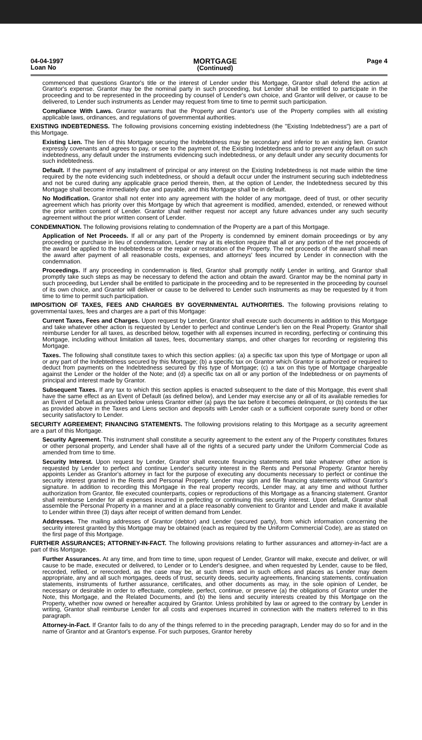04-04-1997
Loan No
MORTGAGE
(Continued)
Page 4
commenced that questions Grantor's title or the interest of Lender under this Mortgage, Grantor shall defend the action at Grantor's expense. Grantor may be the nominal party in such proceeding, but Lender shall be entitled to participate in the proceeding and to be represented in the proceeding by counsel of Lender's own choice, and Grantor will deliver, or cause to be delivered, to Lender such instruments as Lender may request from time to time to permit such participation.
Compliance With Laws. Grantor warrants that the Property and Grantor's use of the Property complies with all existing applicable laws, ordinances, and regulations of governmental authorities.
EXISTING INDEBTEDNESS. The following provisions concerning existing indebtedness (the "Existing Indebtedness") are a part of this Mortgage.
Existing Lien. The lien of this Mortgage securing the Indebtedness may be secondary and inferior to an existing lien. Grantor expressly covenants and agrees to pay, or see to the payment of, the Existing Indebtedness and to prevent any default on such indebtedness, any default under the instruments evidencing such indebtedness, or any default under any security documents for such indebtedness.
Default. If the payment of any installment of principal or any interest on the Existing Indebtedness is not made within the time required by the note evidencing such indebtedness, or should a default occur under the instrument securing such indebtedness and not be cured during any applicable grace period therein, then, at the option of Lender, the Indebtedness secured by this Mortgage shall become immediately due and payable, and this Mortgage shall be in default.
No Modification. Grantor shall not enter into any agreement with the holder of any mortgage, deed of trust, or other security agreement which has priority over this Mortgage by which that agreement is modified, amended, extended, or renewed without the prior written consent of Lender. Grantor shall neither request nor accept any future advances under any such security agreement without the prior written consent of Lender.
CONDEMNATION. The following provisions relating to condemnation of the Property are a part of this Mortgage.
Application of Net Proceeds. If all or any part of the Property is condemned by eminent domain proceedings or by any proceeding or purchase in lieu of condemnation, Lender may at its election require that all or any portion of the net proceeds of the award be applied to the Indebtedness or the repair or restoration of the Property. The net proceeds of the award shall mean the award after payment of all reasonable costs, expenses, and attorneys' fees incurred by Lender in connection with the condemnation.
Proceedings. If any proceeding in condemnation is filed, Grantor shall promptly notify Lender in writing, and Grantor shall promptly take such steps as may be necessary to defend the action and obtain the award. Grantor may be the nominal party in such proceeding, but Lender shall be entitled to participate in the proceeding and to be represented in the proceeding by counsel of its own choice, and Grantor will deliver or cause to be delivered to Lender such instruments as may be requested by it from time to time to permit such participation.
IMPOSITION OF TAXES, FEES AND CHARGES BY GOVERNMENTAL AUTHORITIES. The following provisions relating to governmental taxes, fees and charges are a part of this Mortgage:
Current Taxes, Fees and Charges. Upon request by Lender, Grantor shall execute such documents in addition to this Mortgage and take whatever other action is requested by Lender to perfect and continue Lender's lien on the Real Property. Grantor shall reimburse Lender for all taxes, as described below, together with all expenses incurred in recording, perfecting or continuing this Mortgage, including without limitation all taxes, fees, documentary stamps, and other charges for recording or registering this Mortgage.
Taxes. The following shall constitute taxes to which this section applies: (a) a specific tax upon this type of Mortgage or upon all or any part of the Indebtedness secured by this Mortgage; (b) a specific tax on Grantor which Grantor is authorized or required to deduct from payments on the Indebtedness secured by this type of Mortgage; (c) a tax on this type of Mortgage chargeable against the Lender or the holder of the Note; and (d) a specific tax on all or any portion of the Indebtedness or on payments of principal and interest made by Grantor.
Subsequent Taxes. If any tax to which this section applies is enacted subsequent to the date of this Mortgage, this event shall have the same effect as an Event of Default (as defined below), and Lender may exercise any or all of its available remedies for an Event of Default as provided below unless Grantor either (a) pays the tax before it becomes delinquent, or (b) contests the tax as provided above in the Taxes and Liens section and deposits with Lender cash or a sufficient corporate surety bond or other security satisfactory to Lender.
SECURITY AGREEMENT; FINANCING STATEMENTS. The following provisions relating to this Mortgage as a security agreement are a part of this Mortgage.
Security Agreement. This instrument shall constitute a security agreement to the extent any of the Property constitutes fixtures or other personal property, and Lender shall have all of the rights of a secured party under the Uniform Commercial Code as amended from time to time.
Security Interest. Upon request by Lender, Grantor shall execute financing statements and take whatever other action is requested by Lender to perfect and continue Lender's security interest in the Rents and Personal Property. Grantor hereby appoints Lender as Grantor's attorney in fact for the purpose of executing any documents necessary to perfect or continue the security interest granted in the Rents and Personal Property. Lender may sign and file financing statements without Grantor's signature. In addition to recording this Mortgage in the real property records, Lender may, at any time and without further authorization from Grantor, file executed counterparts, copies or reproductions of this Mortgage as a financing statement. Grantor shall reimburse Lender for all expenses incurred in perfecting or continuing this security interest. Upon default, Grantor shall assemble the Personal Property in a manner and at a place reasonably convenient to Grantor and Lender and make it available to Lender within three (3) days after receipt of written demand from Lender.
Addresses. The mailing addresses of Grantor (debtor) and Lender (secured party), from which information concerning the security interest granted by this Mortgage may be obtained (each as required by the Uniform Commercial Code), are as stated on the first page of this Mortgage.
FURTHER ASSURANCES; ATTORNEY-IN-FACT. The following provisions relating to further assurances and attorney-in-fact are a part of this Mortgage.
Further Assurances. At any time, and from time to time, upon request of Lender, Grantor will make, execute and deliver, or will cause to be made, executed or delivered, to Lender or to Lender's designee, and when requested by Lender, cause to be filed, recorded, refiled, or rerecorded, as the case may be, at such times and in such offices and places as Lender may deem appropriate, any and all such mortgages, deeds of trust, security deeds, security agreements, financing statements, continuation statements, instruments of further assurance, certificates, and other documents as may, in the sole opinion of Lender, be necessary or desirable in order to effectuate, complete, perfect, continue, or preserve (a) the obligations of Grantor under the Note, this Mortgage, and the Related Documents, and (b) the liens and security interests created by this Mortgage on the Property, whether now owned or hereafter acquired by Grantor. Unless prohibited by law or agreed to the contrary by Lender in writing, Grantor shall reimburse Lender for all costs and expenses incurred in connection with the matters referred to in this paragraph.
Attorney-in-Fact. If Grantor fails to do any of the things referred to in the preceding paragraph, Lender may do so for and in the name of Grantor and at Grantor's expense. For such purposes, Grantor hereby